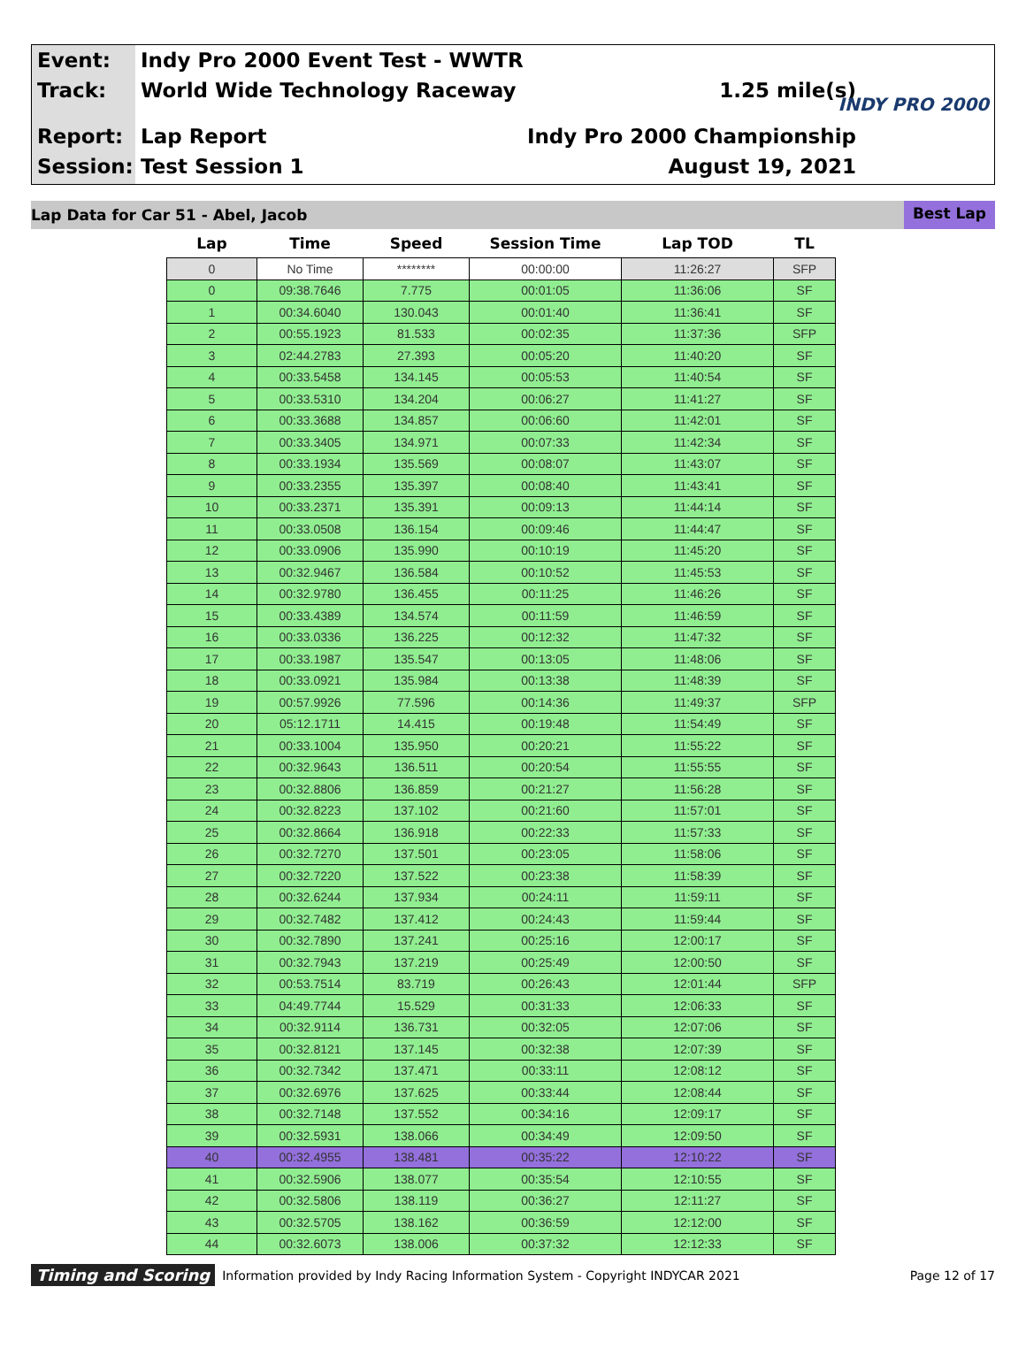Event: Indy Pro 2000 Event Test - WWTR
Track: World Wide Technology Raceway 1.25 mile(s)
Report: Lap Report Indy Pro 2000 Championship
Session: Test Session 1 August 19, 2021
INDY PRO 2000
Lap Data for Car 51 - Abel, Jacob Best Lap
| Lap | Time | Speed | Session Time | Lap TOD | TL |
| --- | --- | --- | --- | --- | --- |
| 0 | No Time | ******** | 00:00:00 | 11:26:27 | SFP |
| 0 | 09:38.7646 | 7.775 | 00:01:05 | 11:36:06 | SF |
| 1 | 00:34.6040 | 130.043 | 00:01:40 | 11:36:41 | SF |
| 2 | 00:55.1923 | 81.533 | 00:02:35 | 11:37:36 | SFP |
| 3 | 02:44.2783 | 27.393 | 00:05:20 | 11:40:20 | SF |
| 4 | 00:33.5458 | 134.145 | 00:05:53 | 11:40:54 | SF |
| 5 | 00:33.5310 | 134.204 | 00:06:27 | 11:41:27 | SF |
| 6 | 00:33.3688 | 134.857 | 00:06:60 | 11:42:01 | SF |
| 7 | 00:33.3405 | 134.971 | 00:07:33 | 11:42:34 | SF |
| 8 | 00:33.1934 | 135.569 | 00:08:07 | 11:43:07 | SF |
| 9 | 00:33.2355 | 135.397 | 00:08:40 | 11:43:41 | SF |
| 10 | 00:33.2371 | 135.391 | 00:09:13 | 11:44:14 | SF |
| 11 | 00:33.0508 | 136.154 | 00:09:46 | 11:44:47 | SF |
| 12 | 00:33.0906 | 135.990 | 00:10:19 | 11:45:20 | SF |
| 13 | 00:32.9467 | 136.584 | 00:10:52 | 11:45:53 | SF |
| 14 | 00:32.9780 | 136.455 | 00:11:25 | 11:46:26 | SF |
| 15 | 00:33.4389 | 134.574 | 00:11:59 | 11:46:59 | SF |
| 16 | 00:33.0336 | 136.225 | 00:12:32 | 11:47:32 | SF |
| 17 | 00:33.1987 | 135.547 | 00:13:05 | 11:48:06 | SF |
| 18 | 00:33.0921 | 135.984 | 00:13:38 | 11:48:39 | SF |
| 19 | 00:57.9926 | 77.596 | 00:14:36 | 11:49:37 | SFP |
| 20 | 05:12.1711 | 14.415 | 00:19:48 | 11:54:49 | SF |
| 21 | 00:33.1004 | 135.950 | 00:20:21 | 11:55:22 | SF |
| 22 | 00:32.9643 | 136.511 | 00:20:54 | 11:55:55 | SF |
| 23 | 00:32.8806 | 136.859 | 00:21:27 | 11:56:28 | SF |
| 24 | 00:32.8223 | 137.102 | 00:21:60 | 11:57:01 | SF |
| 25 | 00:32.8664 | 136.918 | 00:22:33 | 11:57:33 | SF |
| 26 | 00:32.7270 | 137.501 | 00:23:05 | 11:58:06 | SF |
| 27 | 00:32.7220 | 137.522 | 00:23:38 | 11:58:39 | SF |
| 28 | 00:32.6244 | 137.934 | 00:24:11 | 11:59:11 | SF |
| 29 | 00:32.7482 | 137.412 | 00:24:43 | 11:59:44 | SF |
| 30 | 00:32.7890 | 137.241 | 00:25:16 | 12:00:17 | SF |
| 31 | 00:32.7943 | 137.219 | 00:25:49 | 12:00:50 | SF |
| 32 | 00:53.7514 | 83.719 | 00:26:43 | 12:01:44 | SFP |
| 33 | 04:49.7744 | 15.529 | 00:31:33 | 12:06:33 | SF |
| 34 | 00:32.9114 | 136.731 | 00:32:05 | 12:07:06 | SF |
| 35 | 00:32.8121 | 137.145 | 00:32:38 | 12:07:39 | SF |
| 36 | 00:32.7342 | 137.471 | 00:33:11 | 12:08:12 | SF |
| 37 | 00:32.6976 | 137.625 | 00:33:44 | 12:08:44 | SF |
| 38 | 00:32.7148 | 137.552 | 00:34:16 | 12:09:17 | SF |
| 39 | 00:32.5931 | 138.066 | 00:34:49 | 12:09:50 | SF |
| 40 | 00:32.4955 | 138.481 | 00:35:22 | 12:10:22 | SF |
| 41 | 00:32.5906 | 138.077 | 00:35:54 | 12:10:55 | SF |
| 42 | 00:32.5806 | 138.119 | 00:36:27 | 12:11:27 | SF |
| 43 | 00:32.5705 | 138.162 | 00:36:59 | 12:12:00 | SF |
| 44 | 00:32.6073 | 138.006 | 00:37:32 | 12:12:33 | SF |
Timing and Scoring Information provided by Indy Racing Information System - Copyright INDYCAR 2021 Page 12 of 17